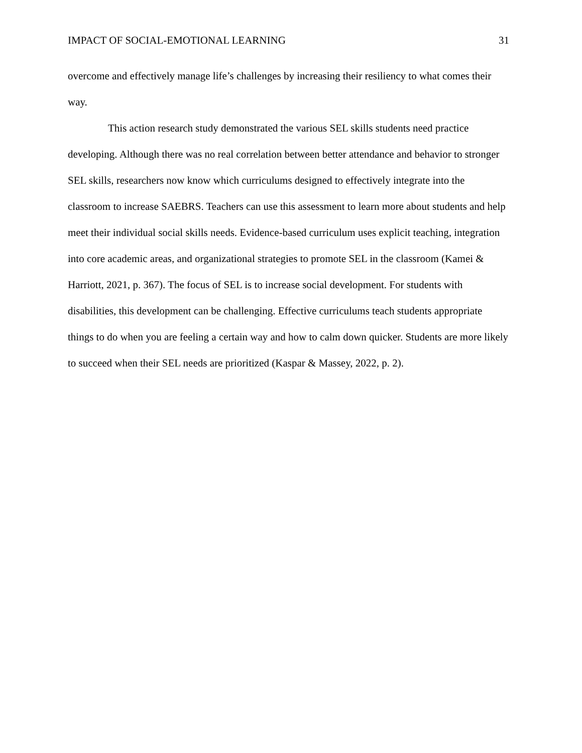IMPACT OF SOCIAL-EMOTIONAL LEARNING 31
overcome and effectively manage life’s challenges by increasing their resiliency to what comes their way.
This action research study demonstrated the various SEL skills students need practice developing. Although there was no real correlation between better attendance and behavior to stronger SEL skills, researchers now know which curriculums designed to effectively integrate into the classroom to increase SAEBRS. Teachers can use this assessment to learn more about students and help meet their individual social skills needs. Evidence-based curriculum uses explicit teaching, integration into core academic areas, and organizational strategies to promote SEL in the classroom (Kamei & Harriott, 2021, p. 367). The focus of SEL is to increase social development. For students with disabilities, this development can be challenging. Effective curriculums teach students appropriate things to do when you are feeling a certain way and how to calm down quicker. Students are more likely to succeed when their SEL needs are prioritized (Kaspar & Massey, 2022, p. 2).